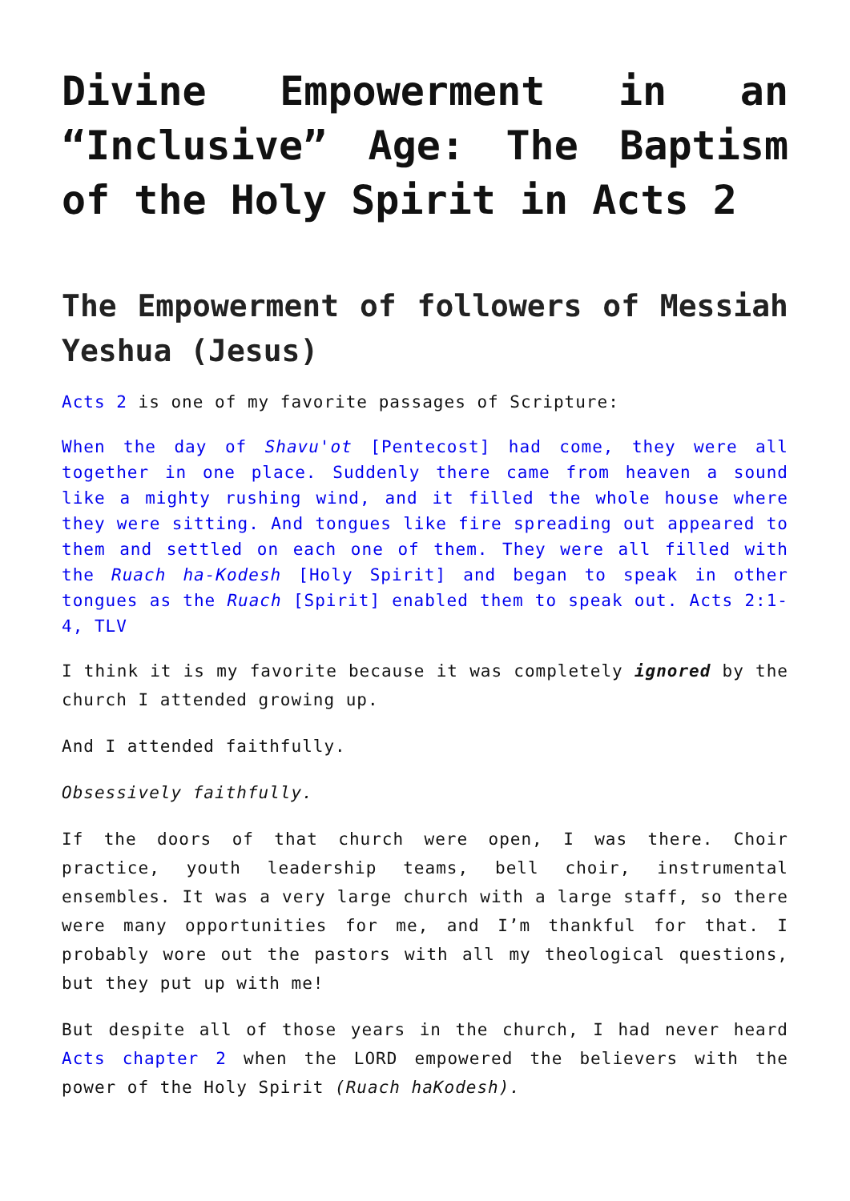Divine Empowerment in an “Inclusive” Age: The Baptism of the Holy Spirit in Acts 2
The Empowerment of followers of Messiah Yeshua (Jesus)
Acts 2 is one of my favorite passages of Scripture:
When the day of Shavu'ot [Pentecost] had come, they were all together in one place. Suddenly there came from heaven a sound like a mighty rushing wind, and it filled the whole house where they were sitting. And tongues like fire spreading out appeared to them and settled on each one of them. They were all filled with the Ruach ha-Kodesh [Holy Spirit] and began to speak in other tongues as the Ruach [Spirit] enabled them to speak out. Acts 2:1-4, TLV
I think it is my favorite because it was completely ignored by the church I attended growing up.
And I attended faithfully.
Obsessively faithfully.
If the doors of that church were open, I was there. Choir practice, youth leadership teams, bell choir, instrumental ensembles. It was a very large church with a large staff, so there were many opportunities for me, and I’m thankful for that. I probably wore out the pastors with all my theological questions, but they put up with me!
But despite all of those years in the church, I had never heard Acts chapter 2 when the LORD empowered the believers with the power of the Holy Spirit (Ruach haKodesh).